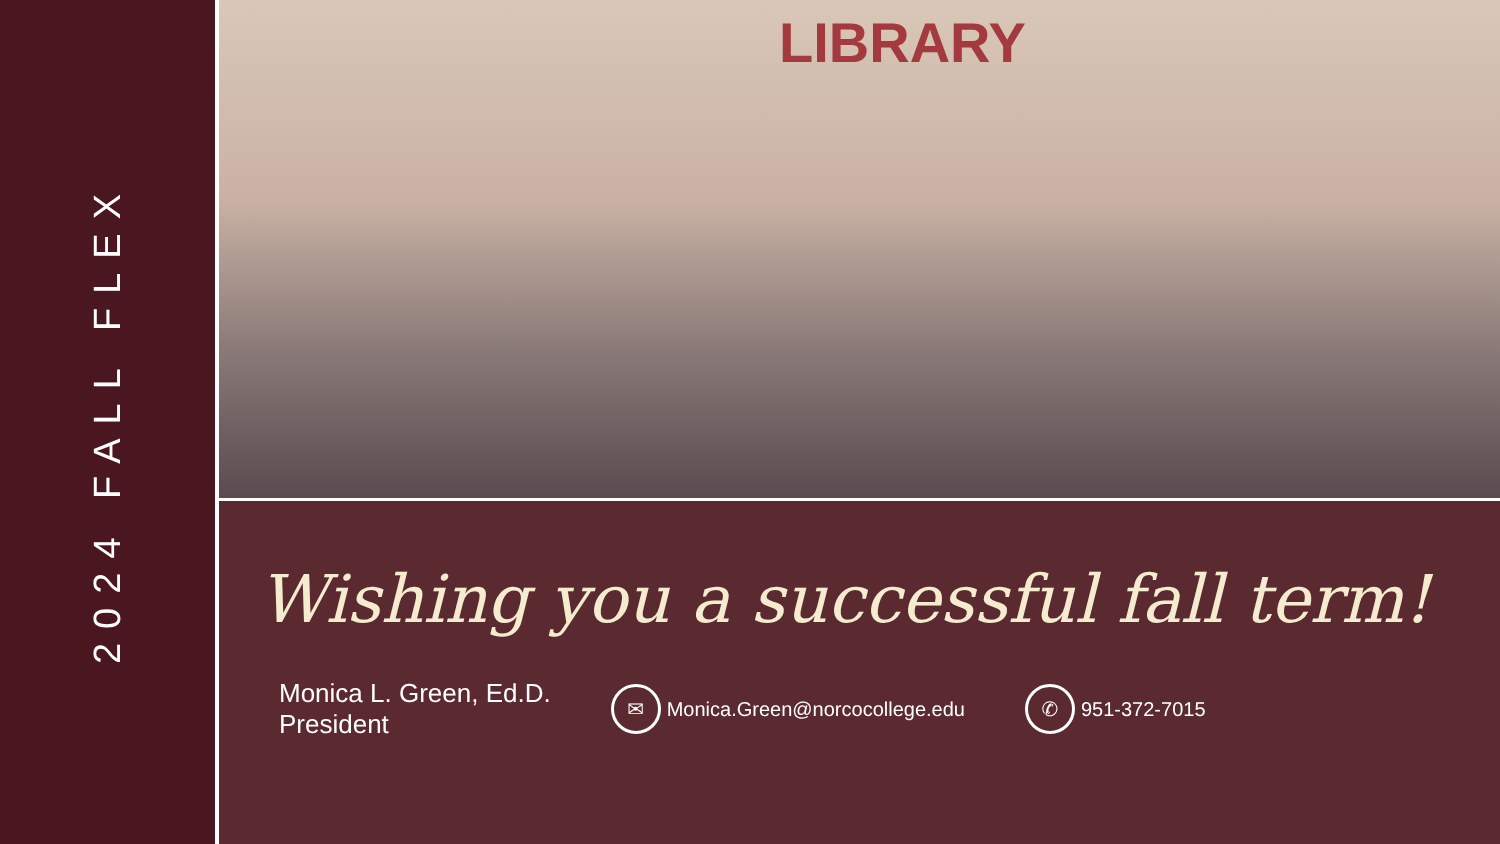2024 FALL FLEX
LIBRARY
Wishing you a successful fall term!
Monica L. Green, Ed.D.
President
✉ Monica.Green@norcocollege.edu
✆ 951-372-7015